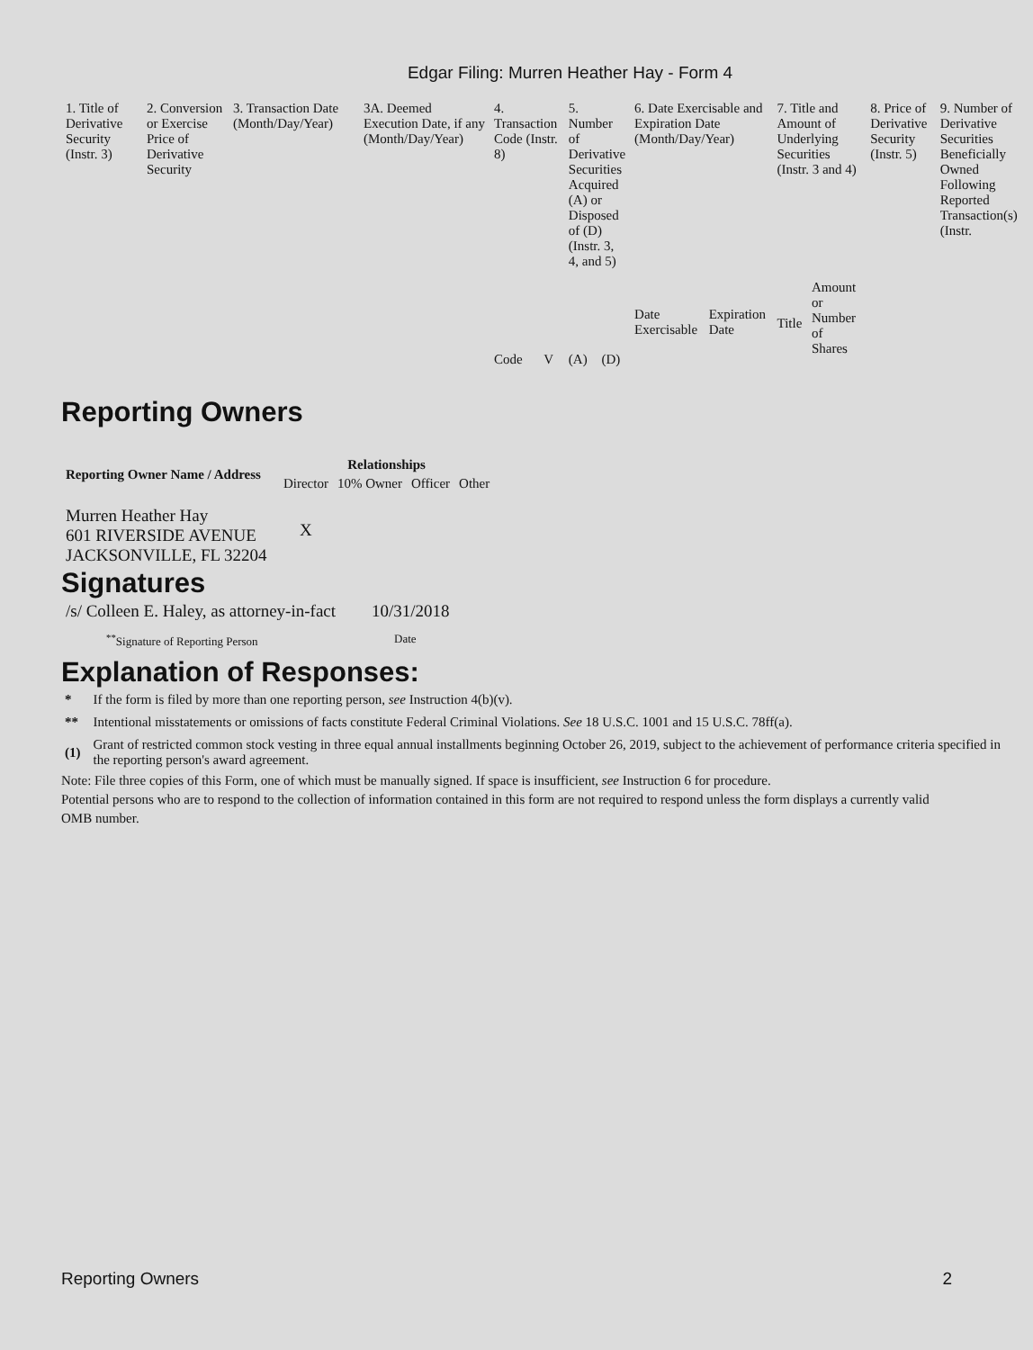Edgar Filing: Murren Heather Hay - Form 4
| 1. Title of Derivative Security (Instr. 3) | 2. Conversion or Exercise Price of Derivative Security | 3. Transaction Date (Month/Day/Year) | 3A. Deemed Execution Date, if any (Month/Day/Year) | 4. Transaction Code (Instr. 8) | | 5. Number of Derivative Securities Acquired (A) or Disposed of (D) (Instr. 3, 4, and 5) | | 6. Date Exercisable and Expiration Date (Month/Day/Year) | | 7. Title and Amount of Underlying Securities (Instr. 3 and 4) | | 8. Price of Derivative Security (Instr. 5) | 9. Number of Derivative Securities Beneficially Owned Following Reported Transaction(s) (Instr. |
| | | | | Code | V | (A) | (D) | Date Exercisable | Expiration Date | Title | Amount or Number of Shares | | |
Reporting Owners
| Reporting Owner Name / Address | Relationships | | | |
| --- | --- | --- | --- | --- |
| | Director | 10% Owner | Officer | Other |
| Murren Heather Hay 601 RIVERSIDE AVENUE JACKSONVILLE, FL 32204 | X | | | |
Signatures
| /s/ Colleen E. Haley, as attorney-in-fact | 10/31/2018 |
| <sup>**</sup> Signature of Reporting Person | Date |
Explanation of Responses:
| * | If the form is filed by more than one reporting person, see Instruction 4(b)(v). |
| ** | Intentional misstatements or omissions of facts constitute Federal Criminal Violations. See 18 U.S.C. 1001 and 15 U.S.C. 78ff(a). |
| (1) | Grant of restricted common stock vesting in three equal annual installments beginning October 26, 2019, subject to the achievement of performance criteria specified in the reporting person's award agreement. |
Note: File three copies of this Form, one of which must be manually signed. If space is insufficient, see Instruction 6 for procedure.
Potential persons who are to respond to the collection of information contained in this form are not required to respond unless the form displays a currently valid OMB number.
Reporting Owners 2